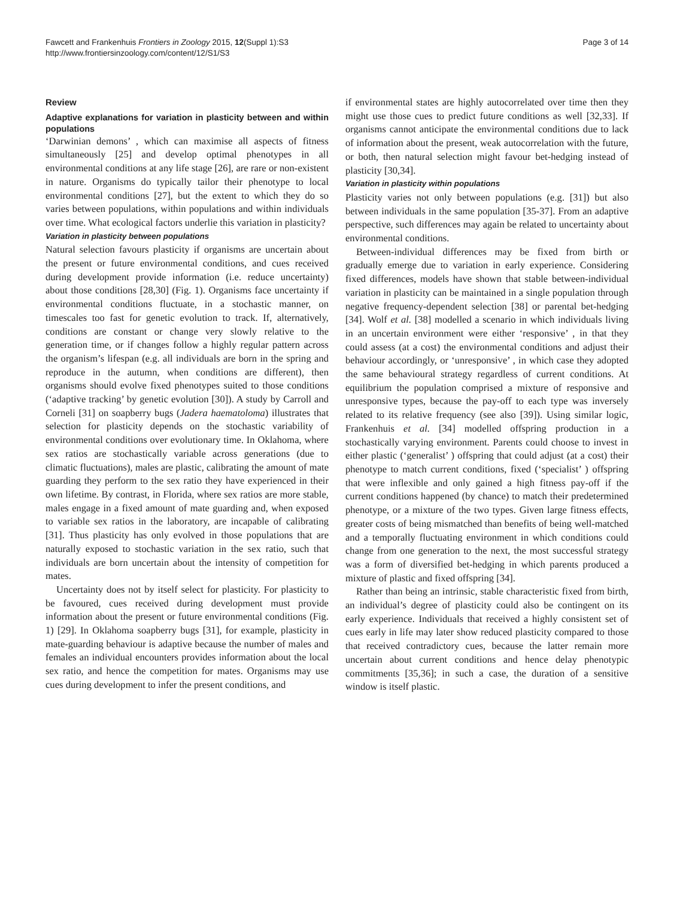Fawcett and Frankenhuis Frontiers in Zoology 2015, 12(Suppl 1):S3
http://www.frontiersinzoology.com/content/12/S1/S3
Page 3 of 14
Review
Adaptive explanations for variation in plasticity between and within populations
‘Darwinian demons’ , which can maximise all aspects of fitness simultaneously [25] and develop optimal phenotypes in all environmental conditions at any life stage [26], are rare or non-existent in nature. Organisms do typically tailor their phenotype to local environmental conditions [27], but the extent to which they do so varies between populations, within populations and within individuals over time. What ecological factors underlie this variation in plasticity?
Variation in plasticity between populations
Natural selection favours plasticity if organisms are uncertain about the present or future environmental conditions, and cues received during development provide information (i.e. reduce uncertainty) about those conditions [28,30] (Fig. 1). Organisms face uncertainty if environmental conditions fluctuate, in a stochastic manner, on timescales too fast for genetic evolution to track. If, alternatively, conditions are constant or change very slowly relative to the generation time, or if changes follow a highly regular pattern across the organism’s lifespan (e.g. all individuals are born in the spring and reproduce in the autumn, when conditions are different), then organisms should evolve fixed phenotypes suited to those conditions (‘adaptive tracking’ by genetic evolution [30]). A study by Carroll and Corneli [31] on soapberry bugs (Jadera haematoloma) illustrates that selection for plasticity depends on the stochastic variability of environmental conditions over evolutionary time. In Oklahoma, where sex ratios are stochastically variable across generations (due to climatic fluctuations), males are plastic, calibrating the amount of mate guarding they perform to the sex ratio they have experienced in their own lifetime. By contrast, in Florida, where sex ratios are more stable, males engage in a fixed amount of mate guarding and, when exposed to variable sex ratios in the laboratory, are incapable of calibrating [31]. Thus plasticity has only evolved in those populations that are naturally exposed to stochastic variation in the sex ratio, such that individuals are born uncertain about the intensity of competition for mates.
Uncertainty does not by itself select for plasticity. For plasticity to be favoured, cues received during development must provide information about the present or future environmental conditions (Fig. 1) [29]. In Oklahoma soapberry bugs [31], for example, plasticity in mate-guarding behaviour is adaptive because the number of males and females an individual encounters provides information about the local sex ratio, and hence the competition for mates. Organisms may use cues during development to infer the present conditions, and
if environmental states are highly autocorrelated over time then they might use those cues to predict future conditions as well [32,33]. If organisms cannot anticipate the environmental conditions due to lack of information about the present, weak autocorrelation with the future, or both, then natural selection might favour bet-hedging instead of plasticity [30,34].
Variation in plasticity within populations
Plasticity varies not only between populations (e.g. [31]) but also between individuals in the same population [35-37]. From an adaptive perspective, such differences may again be related to uncertainty about environmental conditions.
Between-individual differences may be fixed from birth or gradually emerge due to variation in early experience. Considering fixed differences, models have shown that stable between-individual variation in plasticity can be maintained in a single population through negative frequency-dependent selection [38] or parental bet-hedging [34]. Wolf et al. [38] modelled a scenario in which individuals living in an uncertain environment were either ‘responsive’ , in that they could assess (at a cost) the environmental conditions and adjust their behaviour accordingly, or ‘unresponsive’ , in which case they adopted the same behavioural strategy regardless of current conditions. At equilibrium the population comprised a mixture of responsive and unresponsive types, because the pay-off to each type was inversely related to its relative frequency (see also [39]). Using similar logic, Frankenhuis et al. [34] modelled offspring production in a stochastically varying environment. Parents could choose to invest in either plastic (‘generalist’ ) offspring that could adjust (at a cost) their phenotype to match current conditions, fixed (‘specialist’ ) offspring that were inflexible and only gained a high fitness pay-off if the current conditions happened (by chance) to match their predetermined phenotype, or a mixture of the two types. Given large fitness effects, greater costs of being mismatched than benefits of being well-matched and a temporally fluctuating environment in which conditions could change from one generation to the next, the most successful strategy was a form of diversified bet-hedging in which parents produced a mixture of plastic and fixed offspring [34].
Rather than being an intrinsic, stable characteristic fixed from birth, an individual’s degree of plasticity could also be contingent on its early experience. Individuals that received a highly consistent set of cues early in life may later show reduced plasticity compared to those that received contradictory cues, because the latter remain more uncertain about current conditions and hence delay phenotypic commitments [35,36]; in such a case, the duration of a sensitive window is itself plastic.